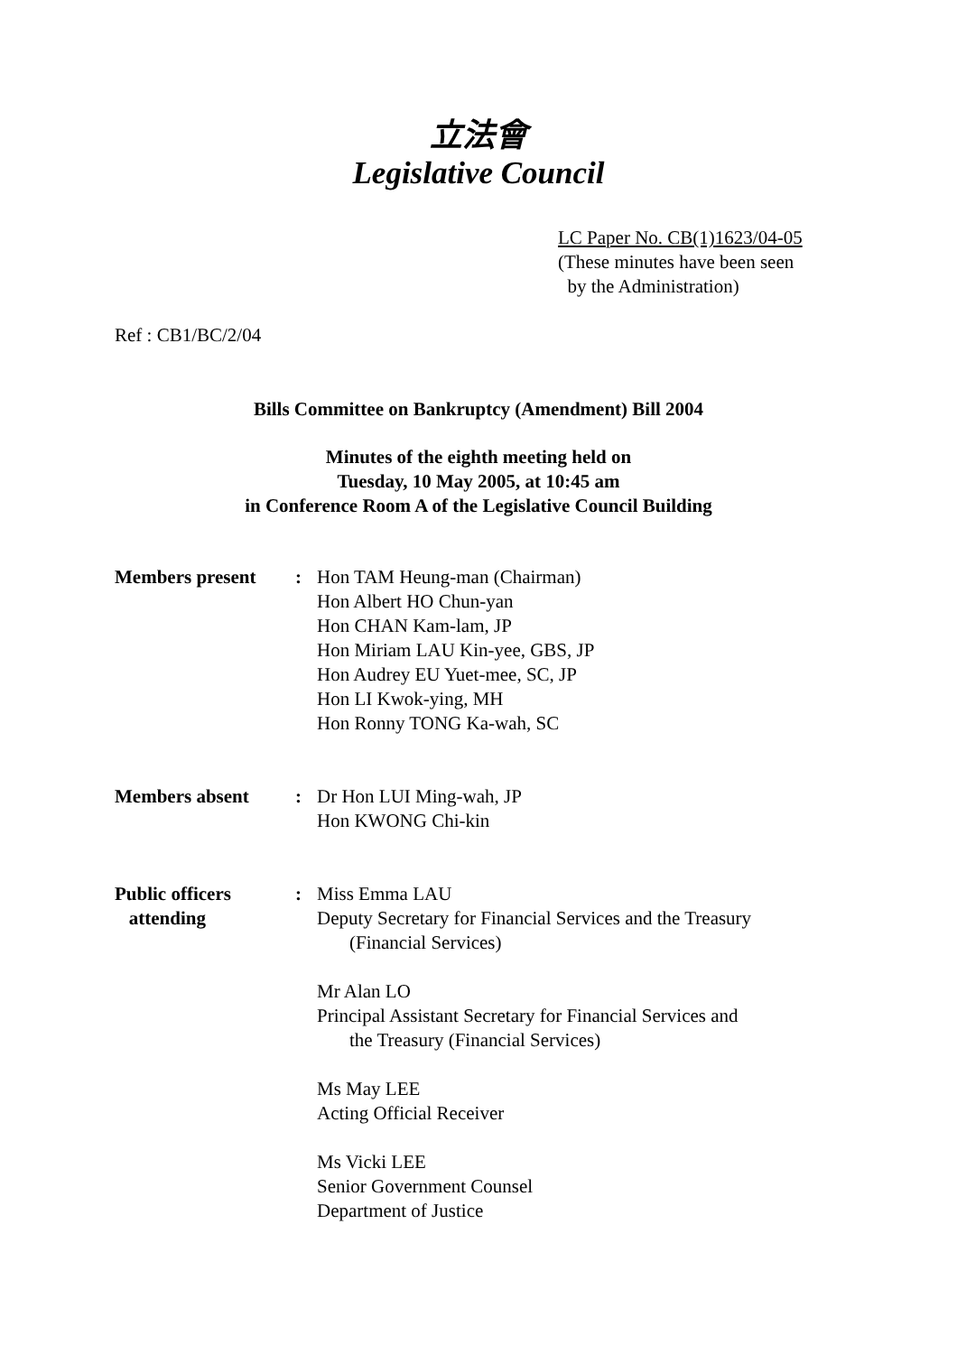立法會
Legislative Council
LC Paper No. CB(1)1623/04-05
(These minutes have been seen
by the Administration)
Ref : CB1/BC/2/04
Bills Committee on Bankruptcy (Amendment) Bill 2004
Minutes of the eighth meeting held on
Tuesday, 10 May 2005, at 10:45 am
in Conference Room A of the Legislative Council Building
| Members present | : | Hon TAM Heung-man (Chairman) Hon Albert HO Chun-yan Hon CHAN Kam-lam, JP Hon Miriam LAU Kin-yee, GBS, JP Hon Audrey EU Yuet-mee, SC, JP Hon LI Kwok-ying, MH Hon Ronny TONG Ka-wah, SC |
| Members absent | : | Dr Hon LUI Ming-wah, JP Hon KWONG Chi-kin |
| Public officers attending | : | Miss Emma LAU Deputy Secretary for Financial Services and the Treasury (Financial Services) Mr Alan LO Principal Assistant Secretary for Financial Services and the Treasury (Financial Services) Ms May LEE Acting Official Receiver Ms Vicki LEE Senior Government Counsel Department of Justice |